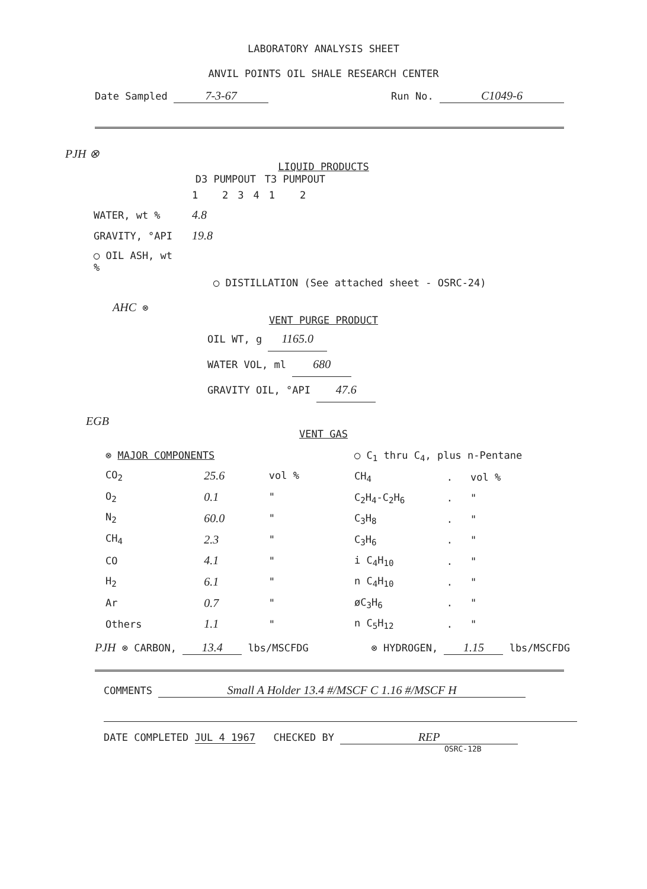LABORATORY ANALYSIS SHEET
ANVIL POINTS OIL SHALE RESEARCH CENTER
Date Sampled 7-3-67 Run No. C1049-6
PJH ⊗
LIQUID PRODUCTS
| | D3 PUMPOUT | | | | T3 PUMPOUT | |
| | 1 | 2 | 3 | 4 | 1 | 2 |
| WATER, wt % | 4.8 | | | | | |
| GRAVITY, °API | 19.8 | | | | | |
| ◯ OIL ASH, wt % | | | | | | |
◯ DISTILLATION (See attached sheet - OSRC-24)
AHC ⊗
VENT PURGE PRODUCT
OIL WT, g 1165.0
WATER VOL, ml 680
GRAVITY OIL, °API 47.6
EGB
VENT GAS
| ⊗ MAJOR COMPONENTS | | |
| CO<sub>2</sub> | 25.6 | vol % |
| O<sub>2</sub> | 0.1 | " |
| N<sub>2</sub> | 60.0 | " |
| CH<sub>4</sub> | 2.3 | " |
| CO | 4.1 | " |
| H<sub>2</sub> | 6.1 | " |
| Ar | 0.7 | " |
| Others | 1.1 | " |
| ◯ C<sub>1</sub> thru C<sub>4</sub>, plus n-Pentane | | |
| CH<sub>4</sub> | . | vol % |
| C<sub>2</sub>H<sub>4</sub>-C<sub>2</sub>H<sub>6</sub> | . | " |
| C<sub>3</sub>H<sub>8</sub> | . | " |
| C<sub>3</sub>H<sub>6</sub> | . | " |
| i C<sub>4</sub>H<sub>10</sub> | . | " |
| n C<sub>4</sub>H<sub>10</sub> | . | " |
| øC<sub>3</sub>H<sub>6</sub> | . | " |
| n C<sub>5</sub>H<sub>12</sub> | . | " |
PJH ⊗ CARBON, 13.4 lbs/MSCFDG ⊗ HYDROGEN, 1.15 lbs/MSCFDG
COMMENTS Small A Holder 13.4 #/MSCF C 1.16 #/MSCF H
DATE COMPLETED JUL 4 1967 CHECKED BY REP
OSRC-12B